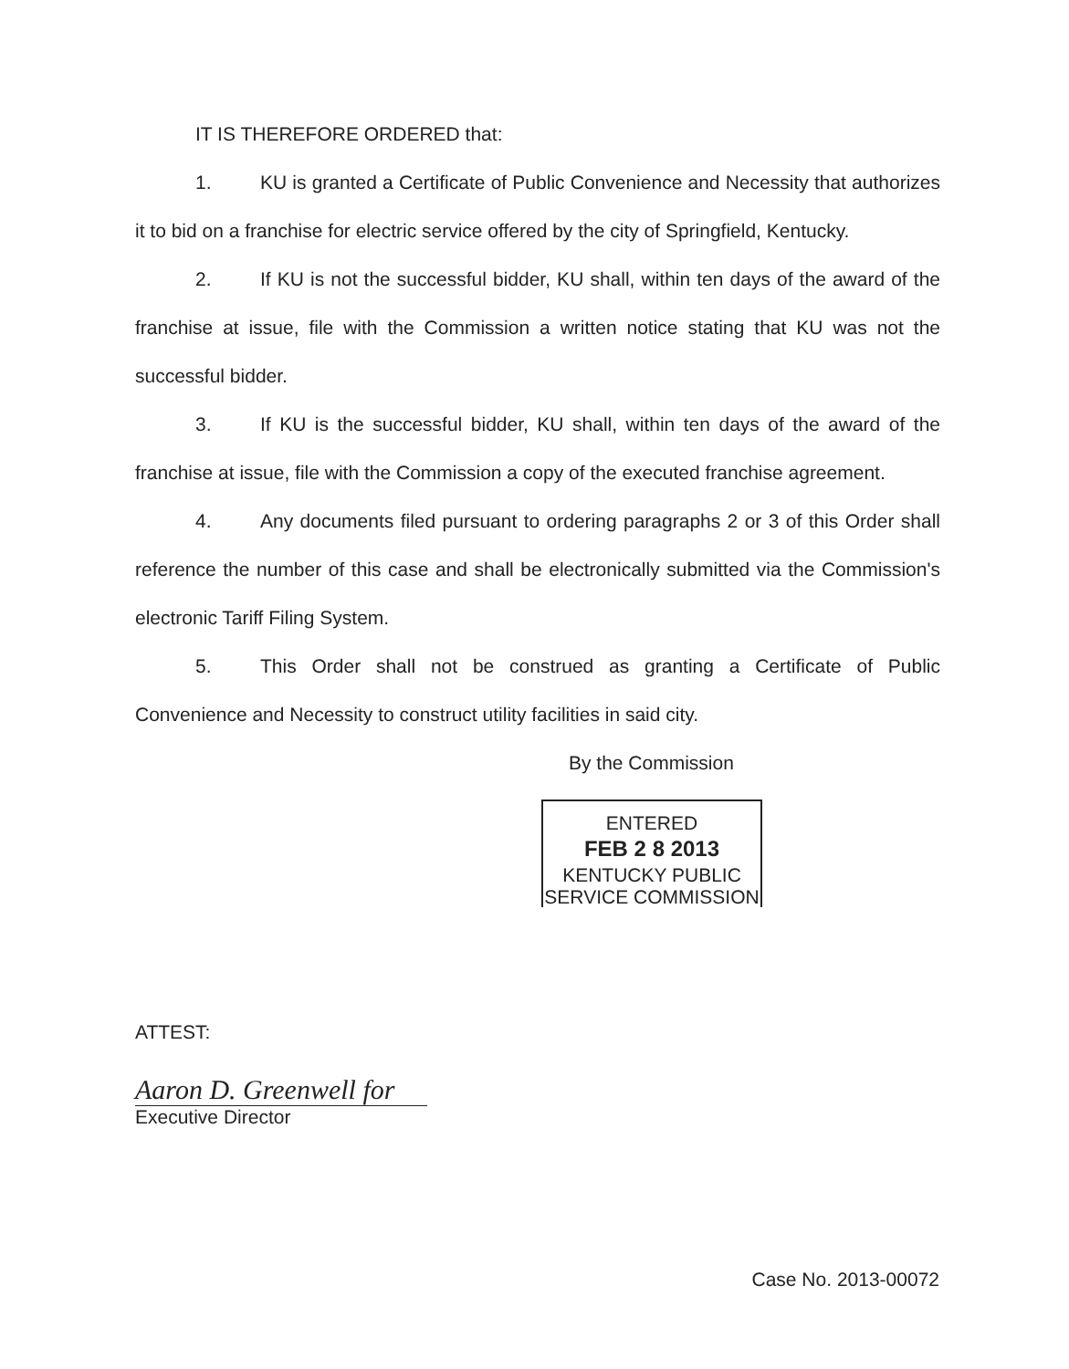IT IS THEREFORE ORDERED that:
1. KU is granted a Certificate of Public Convenience and Necessity that authorizes it to bid on a franchise for electric service offered by the city of Springfield, Kentucky.
2. If KU is not the successful bidder, KU shall, within ten days of the award of the franchise at issue, file with the Commission a written notice stating that KU was not the successful bidder.
3. If KU is the successful bidder, KU shall, within ten days of the award of the franchise at issue, file with the Commission a copy of the executed franchise agreement.
4. Any documents filed pursuant to ordering paragraphs 2 or 3 of this Order shall reference the number of this case and shall be electronically submitted via the Commission's electronic Tariff Filing System.
5. This Order shall not be construed as granting a Certificate of Public Convenience and Necessity to construct utility facilities in said city.
By the Commission
ENTERED
FEB 2 8 2013
KENTUCKY PUBLIC
SERVICE COMMISSION
ATTEST:
Aaron D. Greenwell for
Executive Director
Case No. 2013-00072